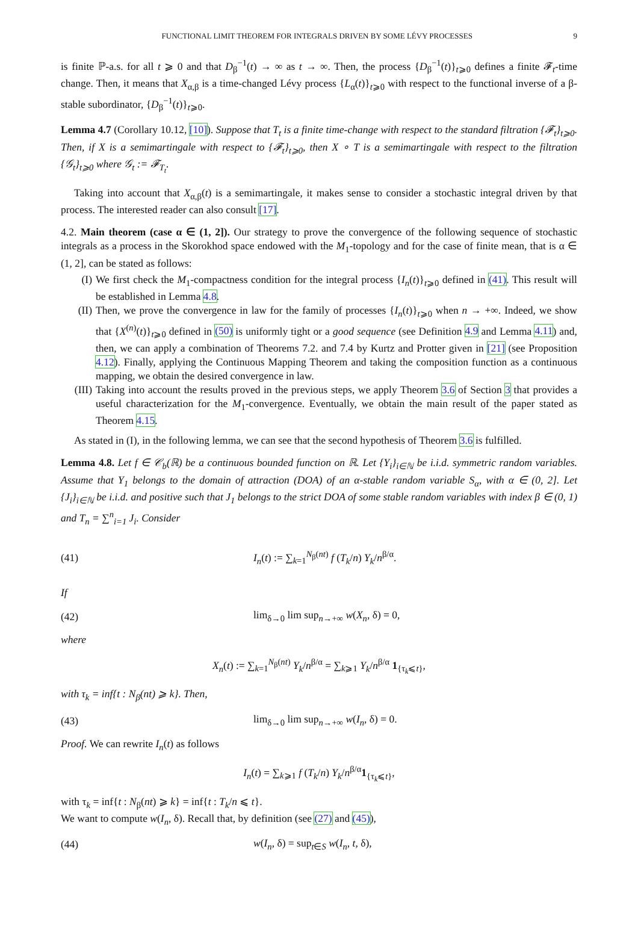FUNCTIONAL LIMIT THEOREM FOR INTEGRALS DRIVEN BY SOME LÉVY PROCESSES 9
is finite ℙ-a.s. for all t ⩾ 0 and that D<sub>β</sub><sup>−1</sup>(t) → ∞ as t → ∞. Then, the process {D<sub>β</sub><sup>−1</sup>(t)}<sub>t⩾0</sub> defines a finite 𝓕<sub>t</sub>-time change. Then, it means that X<sub>α,β</sub> is a time-changed Lévy process {L<sub>α</sub>(t)}<sub>t⩾0</sub> with respect to the functional inverse of a β-stable subordinator, {D<sub>β</sub><sup>−1</sup>(t)}<sub>t⩾0</sub>.
Lemma 4.7 (Corollary 10.12, [10]). Suppose that T<sub>t</sub> is a finite time-change with respect to the standard filtration {𝓕<sub>t</sub>}<sub>t⩾0</sub>. Then, if X is a semimartingale with respect to {𝓕<sub>t</sub>}<sub>t⩾0</sub>, then X ∘ T is a semimartingale with respect to the filtration {𝒢<sub>t</sub>}<sub>t⩾0</sub> where 𝒢<sub>t</sub> := 𝓕<sub>T<sub>t</sub></sub>.
Taking into account that X<sub>α,β</sub>(t) is a semimartingale, it makes sense to consider a stochastic integral driven by that process. The interested reader can also consult [17].
4.2. Main theorem (case α ∈ (1, 2]). Our strategy to prove the convergence of the following sequence of stochastic integrals as a process in the Skorokhod space endowed with the M<sub>1</sub>-topology and for the case of finite mean, that is α ∈ (1, 2], can be stated as follows:
(I) We first check the M<sub>1</sub>-compactness condition for the integral process {I<sub>n</sub>(t)}<sub>t⩾0</sub> defined in (41). This result will be established in Lemma 4.8.
(II) Then, we prove the convergence in law for the family of processes {I<sub>n</sub>(t)}<sub>t⩾0</sub> when n → +∞. Indeed, we show that {X<sup>(n)</sup>(t)}<sub>t⩾0</sub> defined in (50) is uniformly tight or a good sequence (see Definition 4.9 and Lemma 4.11) and, then, we can apply a combination of Theorems 7.2. and 7.4 by Kurtz and Protter given in [21] (see Proposition 4.12). Finally, applying the Continuous Mapping Theorem and taking the composition function as a continuous mapping, we obtain the desired convergence in law.
(III) Taking into account the results proved in the previous steps, we apply Theorem 3.6 of Section 3 that provides a useful characterization for the M<sub>1</sub>-convergence. Eventually, we obtain the main result of the paper stated as Theorem 4.15.
As stated in (I), in the following lemma, we can see that the second hypothesis of Theorem 3.6 is fulfilled.
Lemma 4.8. Let f ∈ 𝒞<sub>b</sub>(ℝ) be a continuous bounded function on ℝ. Let {Y<sub>i</sub>}<sub>i∈ℕ</sub> be i.i.d. symmetric random variables. Assume that Y<sub>1</sub> belongs to the domain of attraction (DOA) of an α-stable random variable S<sub>α</sub>, with α ∈ (0, 2]. Let {J<sub>i</sub>}<sub>i∈ℕ</sub> be i.i.d. and positive such that J<sub>1</sub> belongs to the strict DOA of some stable random variables with index β ∈ (0, 1) and T<sub>n</sub> = ∑<sup>n</sup><sub>i=1</sub> J<sub>i</sub>. Consider
(41) I<sub>n</sub>(t) := ∑<sub>k=1</sub><sup>N<sub>β</sub>(nt)</sup> f (T<sub>k</sub>/n) Y<sub>k</sub>/n<sup>β/α</sup>.
If
(42) lim<sub>δ→0</sub> lim sup<sub>n→+∞</sub> w(X<sub>n</sub>, δ) = 0,
where
X<sub>n</sub>(t) := ∑<sub>k=1</sub><sup>N<sub>β</sub>(nt)</sup> Y<sub>k</sub>/n<sup>β/α</sup> = ∑<sub>k⩾1</sub> Y<sub>k</sub>/n<sup>β/α</sup> 1<sub>{τ<sub>k</sub>⩽t}</sub>,
with τ<sub>k</sub> = inf{t : N<sub>β</sub>(nt) ⩾ k}. Then,
(43) lim<sub>δ→0</sub> lim sup<sub>n→+∞</sub> w(I<sub>n</sub>, δ) = 0.
Proof. We can rewrite I<sub>n</sub>(t) as follows
I<sub>n</sub>(t) = ∑<sub>k⩾1</sub> f (T<sub>k</sub>/n) Y<sub>k</sub>/n<sup>β/α</sup>1<sub>{τ<sub>k</sub>⩽t}</sub>,
with τ<sub>k</sub> = inf{t : N<sub>β</sub>(nt) ⩾ k} = inf{t : T<sub>k</sub>/n ⩽ t}.
We want to compute w(I<sub>n</sub>, δ). Recall that, by definition (see (27) and (45)),
(44) w(I<sub>n</sub>, δ) = sup<sub>t∈S</sub> w(I<sub>n</sub>, t, δ),